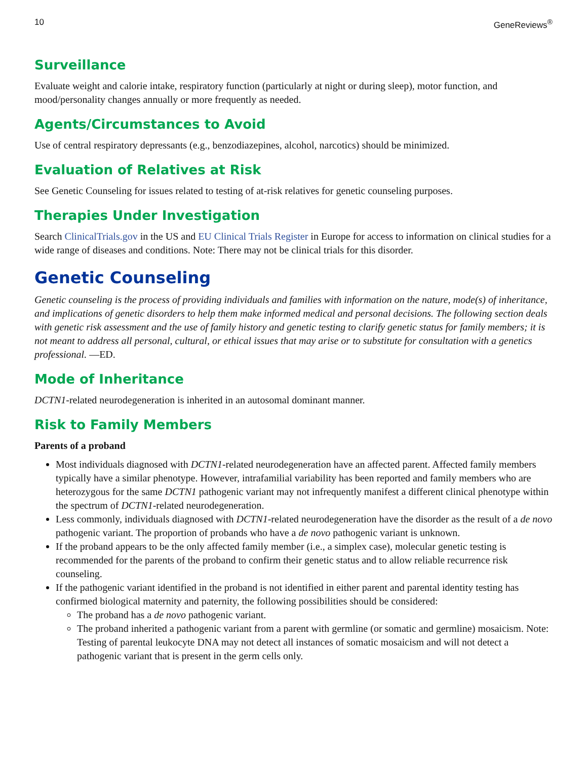10 GeneReviews<sup>®</sup>
Surveillance
Evaluate weight and calorie intake, respiratory function (particularly at night or during sleep), motor function, and mood/personality changes annually or more frequently as needed.
Agents/Circumstances to Avoid
Use of central respiratory depressants (e.g., benzodiazepines, alcohol, narcotics) should be minimized.
Evaluation of Relatives at Risk
See Genetic Counseling for issues related to testing of at-risk relatives for genetic counseling purposes.
Therapies Under Investigation
Search ClinicalTrials.gov in the US and EU Clinical Trials Register in Europe for access to information on clinical studies for a wide range of diseases and conditions. Note: There may not be clinical trials for this disorder.
Genetic Counseling
Genetic counseling is the process of providing individuals and families with information on the nature, mode(s) of inheritance, and implications of genetic disorders to help them make informed medical and personal decisions. The following section deals with genetic risk assessment and the use of family history and genetic testing to clarify genetic status for family members; it is not meant to address all personal, cultural, or ethical issues that may arise or to substitute for consultation with a genetics professional. —ED.
Mode of Inheritance
DCTN1-related neurodegeneration is inherited in an autosomal dominant manner.
Risk to Family Members
Parents of a proband
Most individuals diagnosed with DCTN1-related neurodegeneration have an affected parent. Affected family members typically have a similar phenotype. However, intrafamilial variability has been reported and family members who are heterozygous for the same DCTN1 pathogenic variant may not infrequently manifest a different clinical phenotype within the spectrum of DCTN1-related neurodegeneration.
Less commonly, individuals diagnosed with DCTN1-related neurodegeneration have the disorder as the result of a de novo pathogenic variant. The proportion of probands who have a de novo pathogenic variant is unknown.
If the proband appears to be the only affected family member (i.e., a simplex case), molecular genetic testing is recommended for the parents of the proband to confirm their genetic status and to allow reliable recurrence risk counseling.
If the pathogenic variant identified in the proband is not identified in either parent and parental identity testing has confirmed biological maternity and paternity, the following possibilities should be considered:
The proband has a de novo pathogenic variant.
The proband inherited a pathogenic variant from a parent with germline (or somatic and germline) mosaicism. Note: Testing of parental leukocyte DNA may not detect all instances of somatic mosaicism and will not detect a pathogenic variant that is present in the germ cells only.